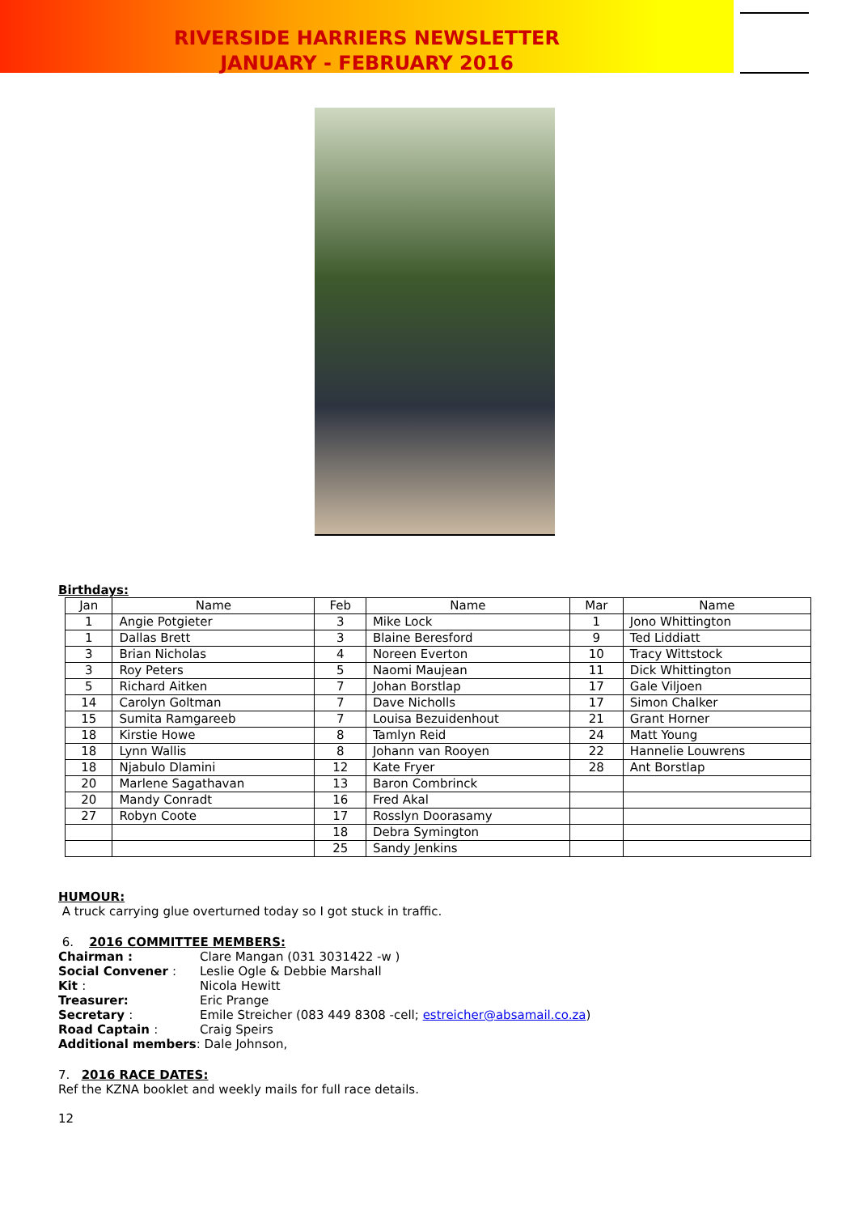RIVERSIDE HARRIERS NEWSLETTER
JANUARY - FEBRUARY 2016
Birthdays:
| Jan | Name | Feb | Name | Mar | Name |
| --- | --- | --- | --- | --- | --- |
| 1 | Angie Potgieter | 3 | Mike Lock | 1 | Jono Whittington |
| 1 | Dallas Brett | 3 | Blaine Beresford | 9 | Ted Liddiatt |
| 3 | Brian Nicholas | 4 | Noreen Everton | 10 | Tracy Wittstock |
| 3 | Roy Peters | 5 | Naomi Maujean | 11 | Dick Whittington |
| 5 | Richard Aitken | 7 | Johan Borstlap | 17 | Gale Viljoen |
| 14 | Carolyn Goltman | 7 | Dave Nicholls | 17 | Simon Chalker |
| 15 | Sumita Ramgareeb | 7 | Louisa Bezuidenhout | 21 | Grant Horner |
| 18 | Kirstie Howe | 8 | Tamlyn Reid | 24 | Matt Young |
| 18 | Lynn Wallis | 8 | Johann van Rooyen | 22 | Hannelie Louwrens |
| 18 | Njabulo Dlamini | 12 | Kate Fryer | 28 | Ant Borstlap |
| 20 | Marlene Sagathavan | 13 | Baron Combrinck | | |
| 20 | Mandy Conradt | 16 | Fred Akal | | |
| 27 | Robyn Coote | 17 | Rosslyn Doorasamy | | |
| | | 18 | Debra Symington | | |
| | | 25 | Sandy Jenkins | | |
HUMOUR:
A truck carrying glue overturned today so I got stuck in traffic.
6. 2016 COMMITTEE MEMBERS:
Chairman : Clare Mangan (031 3031422 -w )
Social Convener : Leslie Ogle & Debbie Marshall
Kit : Nicola Hewitt
Treasurer: Eric Prange
Secretary : Emile Streicher (083 449 8308 -cell; estreicher@absamail.co.za)
Road Captain : Craig Speirs
Additional members: Dale Johnson,
7. 2016 RACE DATES:
Ref the KZNA booklet and weekly mails for full race details.
12